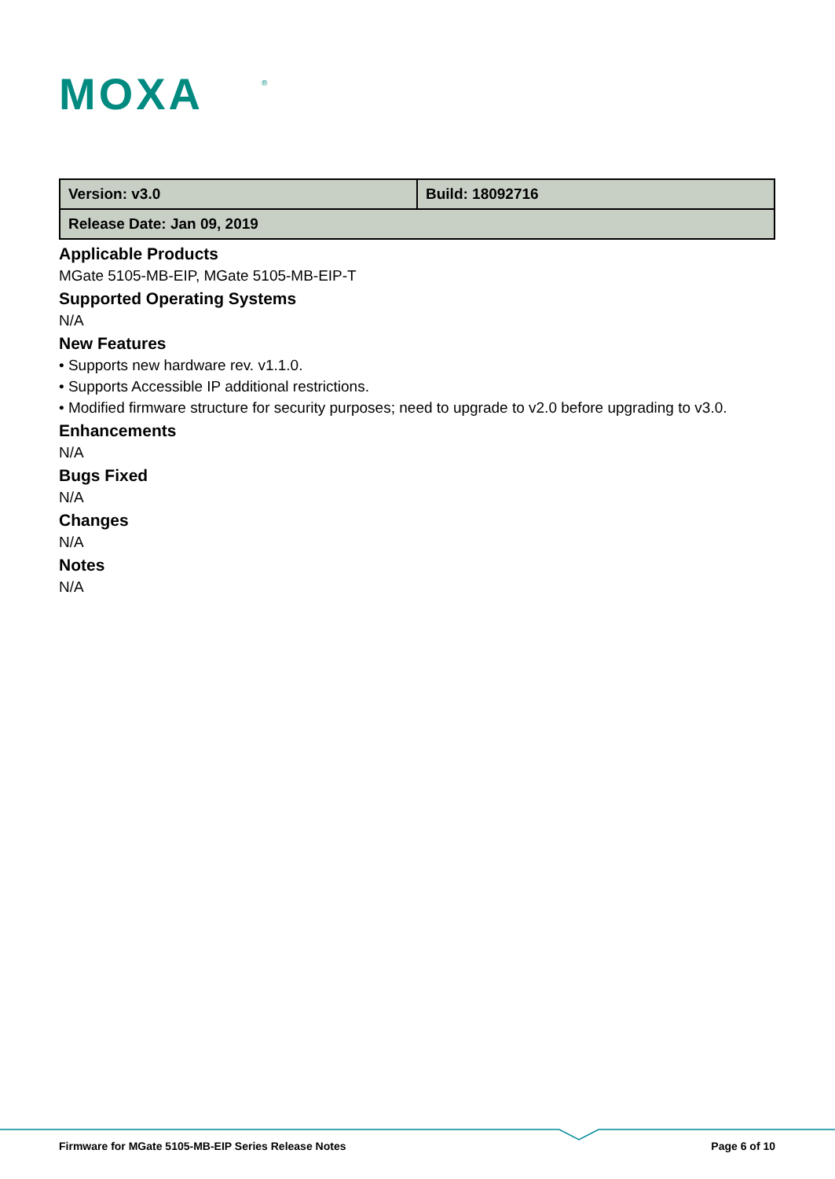MOXA
®
| Version: v3.0 | Build: 18092716 |
| Release Date: Jan 09, 2019 | |
Applicable Products
MGate 5105-MB-EIP, MGate 5105-MB-EIP-T
Supported Operating Systems
N/A
New Features
• Supports new hardware rev. v1.1.0.
• Supports Accessible IP additional restrictions.
• Modified firmware structure for security purposes; need to upgrade to v2.0 before upgrading to v3.0.
Enhancements
N/A
Bugs Fixed
N/A
Changes
N/A
Notes
N/A
Firmware for MGate 5105-MB-EIP Series Release Notes Page 6 of 10